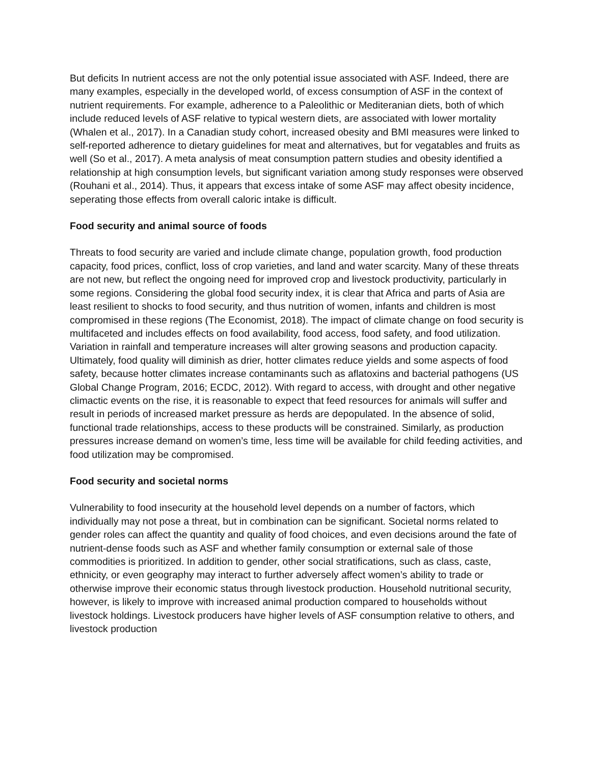But deficits In nutrient access are not the only potential issue associated with ASF. Indeed, there are many examples, especially in the developed world, of excess consumption of ASF in the context of nutrient requirements. For example, adherence to a Paleolithic or Mediteranian diets, both of which include reduced levels of ASF relative to typical western diets, are associated with lower mortality (Whalen et al., 2017). In a Canadian study cohort, increased obesity and BMI measures were linked to self-reported adherence to dietary guidelines for meat and alternatives, but for vegatables and fruits as well (So et al., 2017). A meta analysis of meat consumption pattern studies and obesity identified a relationship at high consumption levels, but significant variation among study responses were observed (Rouhani et al., 2014). Thus, it appears that excess intake of some ASF may affect obesity incidence, seperating those effects from overall caloric intake is difficult.
Food security and animal source of foods
Threats to food security are varied and include climate change, population growth, food production capacity, food prices, conflict, loss of crop varieties, and land and water scarcity. Many of these threats are not new, but reflect the ongoing need for improved crop and livestock productivity, particularly in some regions. Considering the global food security index, it is clear that Africa and parts of Asia are least resilient to shocks to food security, and thus nutrition of women, infants and children is most compromised in these regions (The Economist, 2018). The impact of climate change on food security is multifaceted and includes effects on food availability, food access, food safety, and food utilization. Variation in rainfall and temperature increases will alter growing seasons and production capacity. Ultimately, food quality will diminish as drier, hotter climates reduce yields and some aspects of food safety, because hotter climates increase contaminants such as aflatoxins and bacterial pathogens (US Global Change Program, 2016; ECDC, 2012). With regard to access, with drought and other negative climactic events on the rise, it is reasonable to expect that feed resources for animals will suffer and result in periods of increased market pressure as herds are depopulated. In the absence of solid, functional trade relationships, access to these products will be constrained. Similarly, as production pressures increase demand on women’s time, less time will be available for child feeding activities, and food utilization may be compromised.
Food security and societal norms
Vulnerability to food insecurity at the household level depends on a number of factors, which individually may not pose a threat, but in combination can be significant. Societal norms related to gender roles can affect the quantity and quality of food choices, and even decisions around the fate of nutrient-dense foods such as ASF and whether family consumption or external sale of those commodities is prioritized. In addition to gender, other social stratifications, such as class, caste, ethnicity, or even geography may interact to further adversely affect women’s ability to trade or otherwise improve their economic status through livestock production. Household nutritional security, however, is likely to improve with increased animal production compared to households without livestock holdings. Livestock producers have higher levels of ASF consumption relative to others, and livestock production